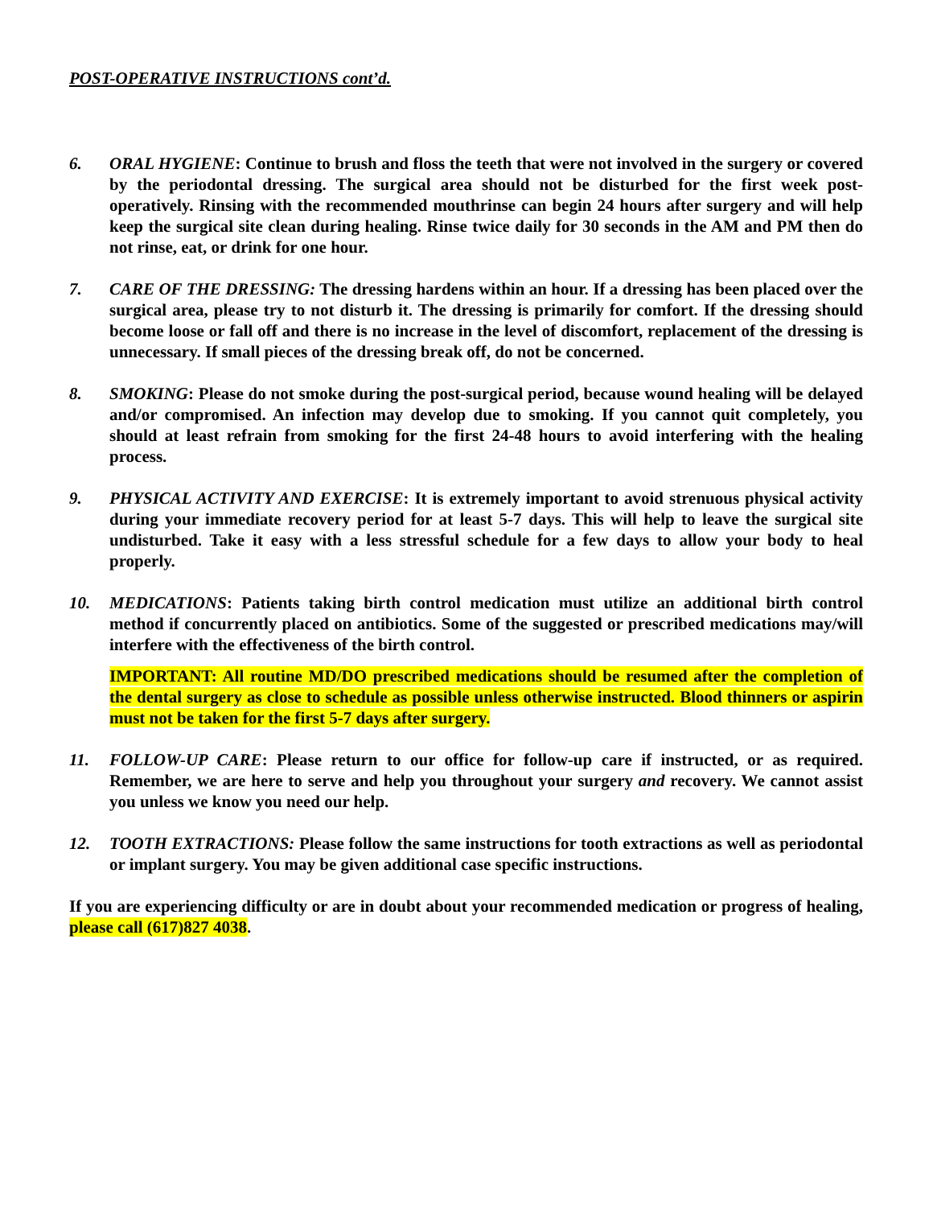POST-OPERATIVE INSTRUCTIONS cont’d.
6. ORAL HYGIENE: Continue to brush and floss the teeth that were not involved in the surgery or covered by the periodontal dressing. The surgical area should not be disturbed for the first week post-operatively. Rinsing with the recommended mouthrinse can begin 24 hours after surgery and will help keep the surgical site clean during healing. Rinse twice daily for 30 seconds in the AM and PM then do not rinse, eat, or drink for one hour.
7. CARE OF THE DRESSING: The dressing hardens within an hour. If a dressing has been placed over the surgical area, please try to not disturb it. The dressing is primarily for comfort. If the dressing should become loose or fall off and there is no increase in the level of discomfort, replacement of the dressing is unnecessary. If small pieces of the dressing break off, do not be concerned.
8. SMOKING: Please do not smoke during the post-surgical period, because wound healing will be delayed and/or compromised. An infection may develop due to smoking. If you cannot quit completely, you should at least refrain from smoking for the first 24-48 hours to avoid interfering with the healing process.
9. PHYSICAL ACTIVITY AND EXERCISE: It is extremely important to avoid strenuous physical activity during your immediate recovery period for at least 5-7 days. This will help to leave the surgical site undisturbed. Take it easy with a less stressful schedule for a few days to allow your body to heal properly.
10. MEDICATIONS: Patients taking birth control medication must utilize an additional birth control method if concurrently placed on antibiotics. Some of the suggested or prescribed medications may/will interfere with the effectiveness of the birth control.
IMPORTANT: All routine MD/DO prescribed medications should be resumed after the completion of the dental surgery as close to schedule as possible unless otherwise instructed. Blood thinners or aspirin must not be taken for the first 5-7 days after surgery.
11. FOLLOW-UP CARE: Please return to our office for follow-up care if instructed, or as required. Remember, we are here to serve and help you throughout your surgery and recovery. We cannot assist you unless we know you need our help.
12. TOOTH EXTRACTIONS: Please follow the same instructions for tooth extractions as well as periodontal or implant surgery. You may be given additional case specific instructions.
If you are experiencing difficulty or are in doubt about your recommended medication or progress of healing, please call (617)827 4038.